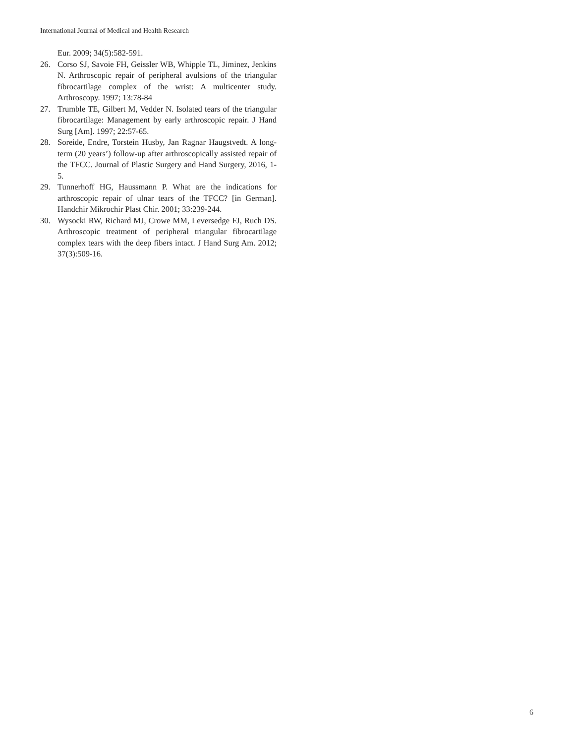International Journal of Medical and Health Research
Eur. 2009; 34(5):582-591.
26. Corso SJ, Savoie FH, Geissler WB, Whipple TL, Jiminez, Jenkins N. Arthroscopic repair of peripheral avulsions of the triangular fibrocartilage complex of the wrist: A multicenter study. Arthroscopy. 1997; 13:78-84
27. Trumble TE, Gilbert M, Vedder N. Isolated tears of the triangular fibrocartilage: Management by early arthroscopic repair. J Hand Surg [Am]. 1997; 22:57-65.
28. Soreide, Endre, Torstein Husby, Jan Ragnar Haugstvedt. A long-term (20 years’) follow-up after arthroscopically assisted repair of the TFCC. Journal of Plastic Surgery and Hand Surgery, 2016, 1-5.
29. Tunnerhoff HG, Haussmann P. What are the indications for arthroscopic repair of ulnar tears of the TFCC? [in German]. Handchir Mikrochir Plast Chir. 2001; 33:239-244.
30. Wysocki RW, Richard MJ, Crowe MM, Leversedge FJ, Ruch DS. Arthroscopic treatment of peripheral triangular fibrocartilage complex tears with the deep fibers intact. J Hand Surg Am. 2012; 37(3):509-16.
6